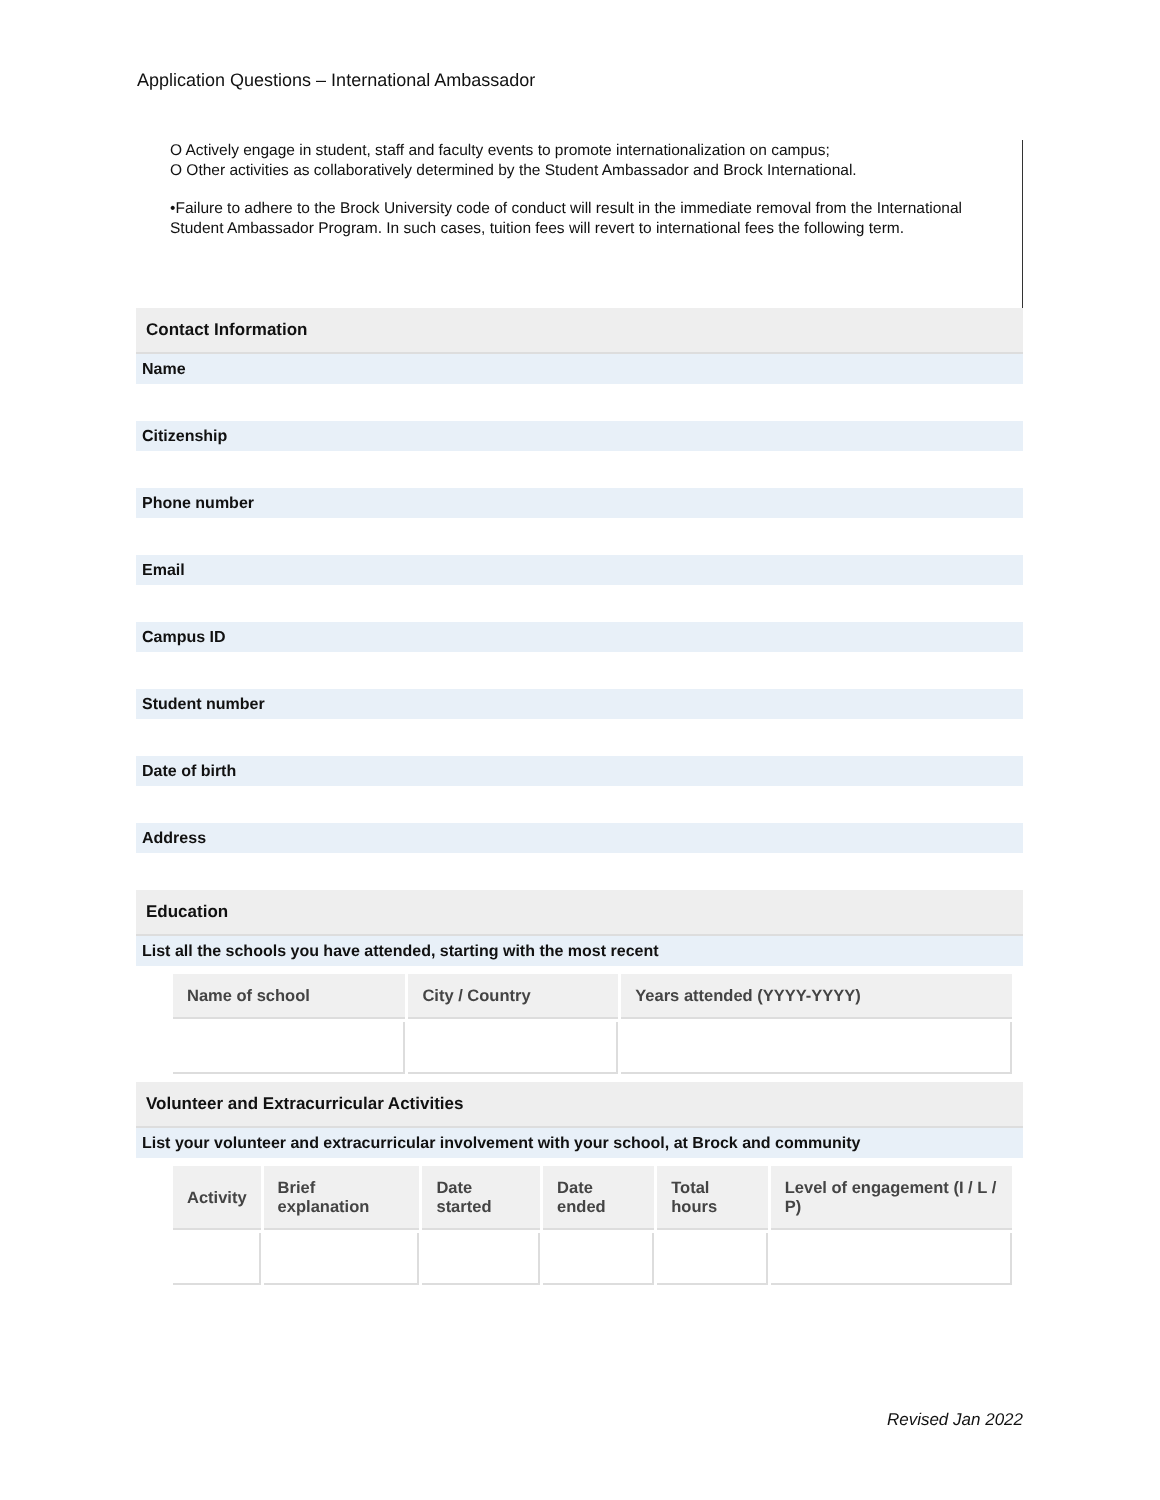Application Questions – International Ambassador
O Actively engage in student, staff and faculty events to promote internationalization on campus;
O Other activities as collaboratively determined by the Student Ambassador and Brock International.
•Failure to adhere to the Brock University code of conduct will result in the immediate removal from the International Student Ambassador Program. In such cases, tuition fees will revert to international fees the following term.
Contact Information
Name
Citizenship
Phone number
Email
Campus ID
Student number
Date of birth
Address
Education
List all the schools you have attended, starting with the most recent
| Name of school | City / Country | Years attended (YYYY-YYYY) |
| --- | --- | --- |
Volunteer and Extracurricular Activities
List your volunteer and extracurricular involvement with your school, at Brock and community
| Activity | Brief explanation | Date started | Date ended | Total hours | Level of engagement (I / L / P) |
| --- | --- | --- | --- | --- | --- |
Revised Jan 2022